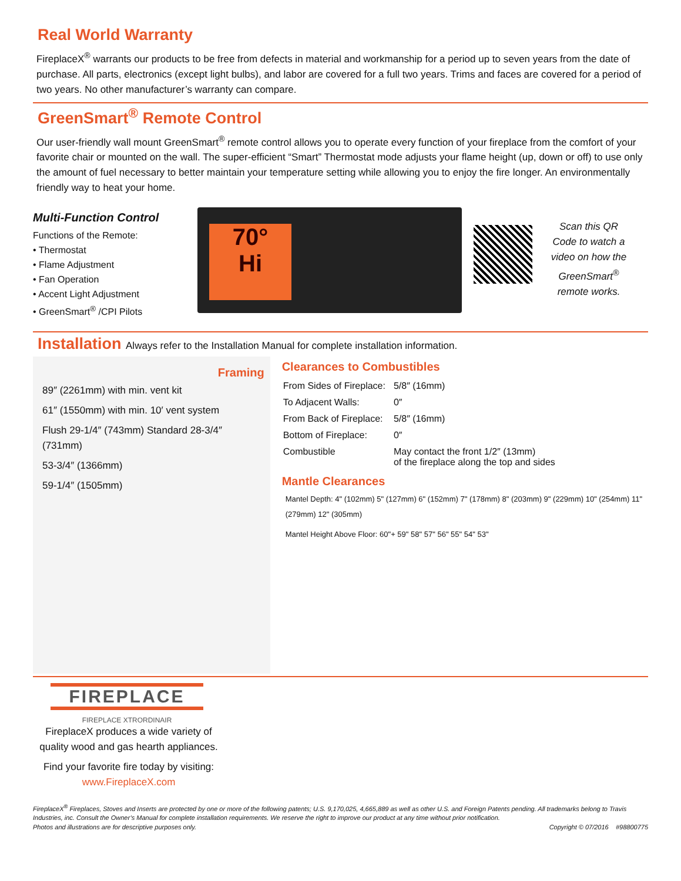Real World Warranty
FireplaceX<sup>®</sup> warrants our products to be free from defects in material and workmanship for a period up to seven years from the date of purchase. All parts, electronics (except light bulbs), and labor are covered for a full two years. Trims and faces are covered for a period of two years. No other manufacturer’s warranty can compare.
GreenSmart<sup>®</sup> Remote Control
Our user-friendly wall mount GreenSmart<sup>®</sup> remote control allows you to operate every function of your fireplace from the comfort of your favorite chair or mounted on the wall. The super-efficient “Smart” Thermostat mode adjusts your flame height (up, down or off) to use only the amount of fuel necessary to better maintain your temperature setting while allowing you to enjoy the fire longer. An environmentally friendly way to heat your home.
Multi-Function Control
Functions of the Remote:
• Thermostat
• Flame Adjustment
• Fan Operation
• Accent Light Adjustment
• GreenSmart<sup>®</sup> /CPI Pilots
70°
Hi
Scan this QR Code to watch a video on how the GreenSmart<sup>®</sup> remote works.
Installation Always refer to the Installation Manual for complete installation information.
Framing
89″ (2261mm) with min. vent kit
61″ (1550mm) with min. 10′ vent system
Flush 29-1/4″ (743mm) Standard 28-3/4″ (731mm)
53-3/4″ (1366mm)
59-1/4″ (1505mm)
Clearances to Combustibles
| From Sides of Fireplace: | 5/8″ (16mm) |
| To Adjacent Walls: | 0″ |
| From Back of Fireplace: | 5/8″ (16mm) |
| Bottom of Fireplace: | 0″ |
| Combustible | May contact the front 1/2″ (13mm) of the fireplace along the top and sides |
Mantle Clearances
Mantel Depth: 4" (102mm) 5" (127mm) 6" (152mm) 7" (178mm) 8" (203mm) 9" (229mm) 10" (254mm) 11" (279mm) 12" (305mm)
Mantel Height Above Floor: 60"+ 59" 58" 57" 56" 55" 54" 53"
FIREPLACE
FIREPLACE XTRORDINAIR
FireplaceX produces a wide variety of quality wood and gas hearth appliances.
Find your favorite fire today by visiting:
www.FireplaceX.com
FireplaceX<sup>®</sup> Fireplaces, Stoves and Inserts are protected by one or more of the following patents; U.S. 9,170,025, 4,665,889 as well as other U.S. and Foreign Patents pending. All trademarks belong to Travis Industries, inc. Consult the Owner’s Manual for complete installation requirements. We reserve the right to improve our product at any time without prior notification.
Photos and illustrations are for descriptive purposes only. Copyright © 07/2016 #98800775